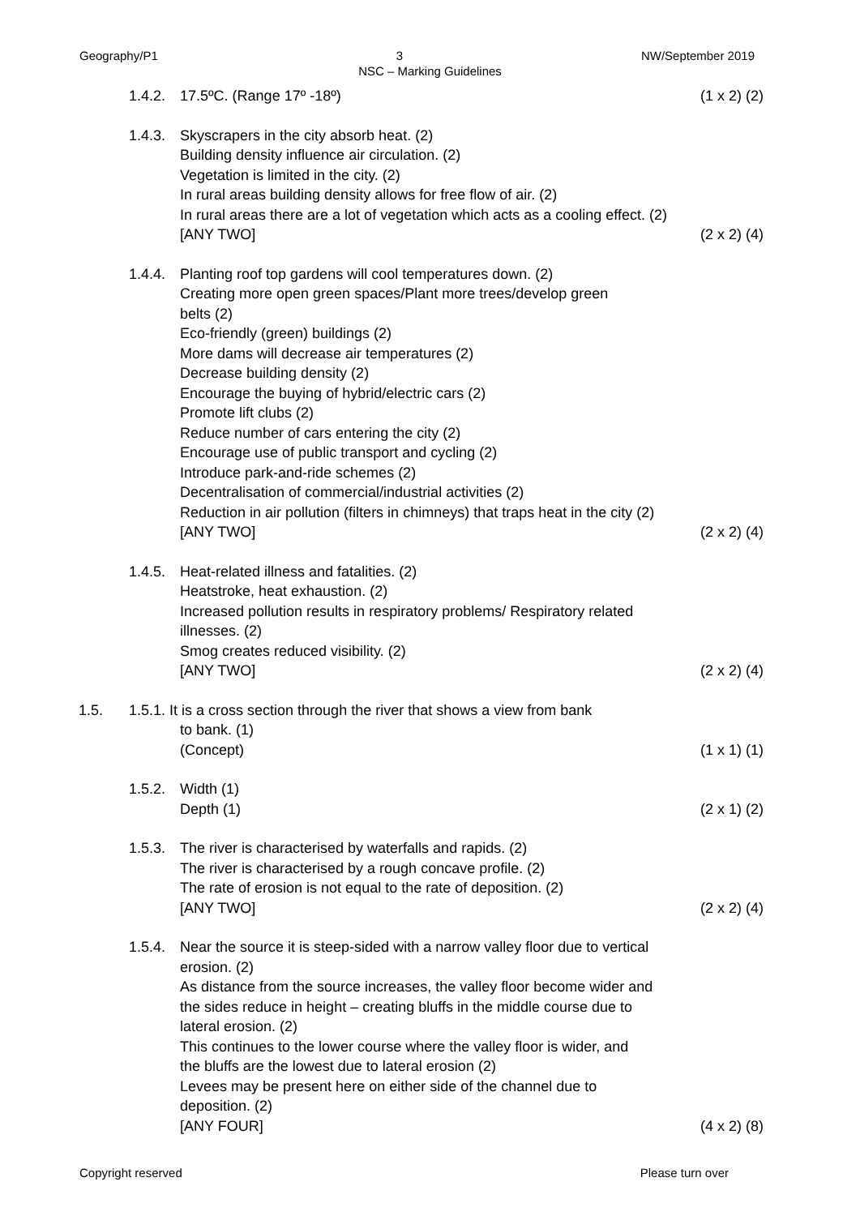Geography/P1 3 NW/September 2019
NSC – Marking Guidelines
1.4.2.
17.5ºC. (Range 17º -18º) (1 x 2) (2)
1.4.3.
Skyscrapers in the city absorb heat. (2)
Building density influence air circulation. (2)
Vegetation is limited in the city. (2)
In rural areas building density allows for free flow of air. (2)
In rural areas there are a lot of vegetation which acts as a cooling effect. (2)
[ANY TWO] (2 x 2) (4)
1.4.4.
Planting roof top gardens will cool temperatures down. (2)
Creating more open green spaces/Plant more trees/develop green
belts (2)
Eco-friendly (green) buildings (2)
More dams will decrease air temperatures (2)
Decrease building density (2)
Encourage the buying of hybrid/electric cars (2)
Promote lift clubs (2)
Reduce number of cars entering the city (2)
Encourage use of public transport and cycling (2)
Introduce park-and-ride schemes (2)
Decentralisation of commercial/industrial activities (2)
Reduction in air pollution (filters in chimneys) that traps heat in the city (2)
[ANY TWO] (2 x 2) (4)
1.4.5.
Heat-related illness and fatalities. (2)
Heatstroke, heat exhaustion. (2)
Increased pollution results in respiratory problems/ Respiratory related
illnesses. (2)
Smog creates reduced visibility. (2)
[ANY TWO] (2 x 2) (4)
1.5. 1.5.1. It is a cross section through the river that shows a view from bank
to bank. (1)
(Concept) (1 x 1) (1)
1.5.2.
Width (1)
Depth (1) (2 x 1) (2)
1.5.3.
The river is characterised by waterfalls and rapids. (2)
The river is characterised by a rough concave profile. (2)
The rate of erosion is not equal to the rate of deposition. (2)
[ANY TWO] (2 x 2) (4)
1.5.4.
Near the source it is steep-sided with a narrow valley floor due to vertical
erosion. (2)
As distance from the source increases, the valley floor become wider and
the sides reduce in height – creating bluffs in the middle course due to
lateral erosion. (2)
This continues to the lower course where the valley floor is wider, and
the bluffs are the lowest due to lateral erosion (2)
Levees may be present here on either side of the channel due to
deposition. (2)
[ANY FOUR] (4 x 2) (8)
Copyright reserved Please turn over